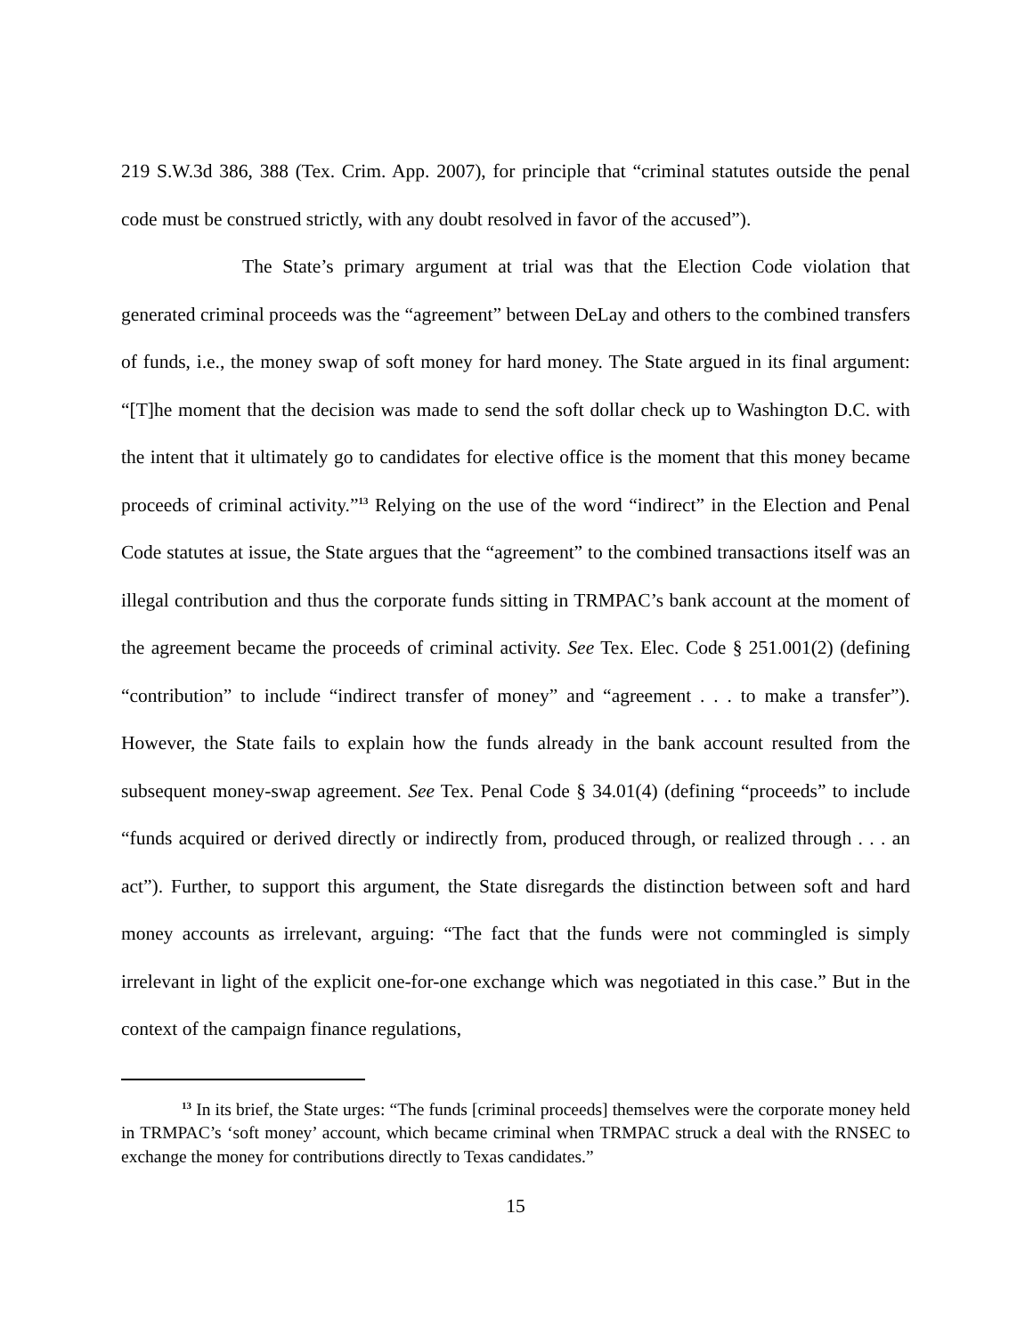219 S.W.3d 386, 388 (Tex. Crim. App. 2007), for principle that “criminal statutes outside the penal code must be construed strictly, with any doubt resolved in favor of the accused”).
The State’s primary argument at trial was that the Election Code violation that generated criminal proceeds was the “agreement” between DeLay and others to the combined transfers of funds, i.e., the money swap of soft money for hard money. The State argued in its final argument: “[T]he moment that the decision was made to send the soft dollar check up to Washington D.C. with the intent that it ultimately go to candidates for elective office is the moment that this money became proceeds of criminal activity.”<sup>13</sup> Relying on the use of the word “indirect” in the Election and Penal Code statutes at issue, the State argues that the “agreement” to the combined transactions itself was an illegal contribution and thus the corporate funds sitting in TRMPAC’s bank account at the moment of the agreement became the proceeds of criminal activity. See Tex. Elec. Code § 251.001(2) (defining “contribution” to include “indirect transfer of money” and “agreement . . . to make a transfer”). However, the State fails to explain how the funds already in the bank account resulted from the subsequent money-swap agreement. See Tex. Penal Code § 34.01(4) (defining “proceeds” to include “funds acquired or derived directly or indirectly from, produced through, or realized through . . . an act”). Further, to support this argument, the State disregards the distinction between soft and hard money accounts as irrelevant, arguing: “The fact that the funds were not commingled is simply irrelevant in light of the explicit one-for-one exchange which was negotiated in this case.” But in the context of the campaign finance regulations,
<sup>13</sup> In its brief, the State urges: “The funds [criminal proceeds] themselves were the corporate money held in TRMPAC’s ‘soft money’ account, which became criminal when TRMPAC struck a deal with the RNSEC to exchange the money for contributions directly to Texas candidates.”
15